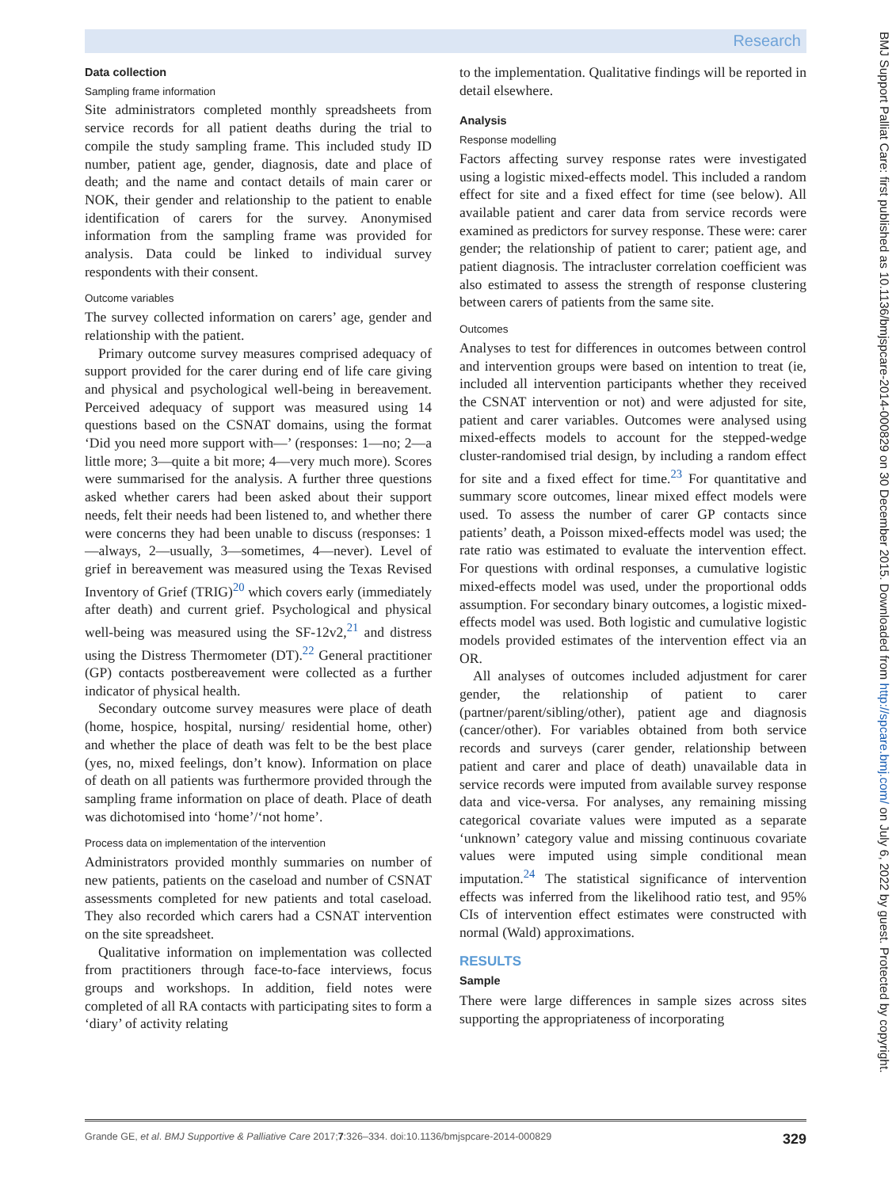Research
Data collection
Sampling frame information
Site administrators completed monthly spreadsheets from service records for all patient deaths during the trial to compile the study sampling frame. This included study ID number, patient age, gender, diagnosis, date and place of death; and the name and contact details of main carer or NOK, their gender and relationship to the patient to enable identification of carers for the survey. Anonymised information from the sampling frame was provided for analysis. Data could be linked to individual survey respondents with their consent.
Outcome variables
The survey collected information on carers’ age, gender and relationship with the patient.
Primary outcome survey measures comprised adequacy of support provided for the carer during end of life care giving and physical and psychological well-being in bereavement. Perceived adequacy of support was measured using 14 questions based on the CSNAT domains, using the format ‘Did you need more support with—’ (responses: 1—no; 2—a little more; 3—quite a bit more; 4—very much more). Scores were summarised for the analysis. A further three questions asked whether carers had been asked about their support needs, felt their needs had been listened to, and whether there were concerns they had been unable to discuss (responses: 1—always, 2—usually, 3—sometimes, 4—never). Level of grief in bereavement was measured using the Texas Revised Inventory of Grief (TRIG)<sup>20</sup> which covers early (immediately after death) and current grief. Psychological and physical well-being was measured using the SF-12v2,<sup>21</sup> and distress using the Distress Thermometer (DT).<sup>22</sup> General practitioner (GP) contacts postbereavement were collected as a further indicator of physical health.
Secondary outcome survey measures were place of death (home, hospice, hospital, nursing/ residential home, other) and whether the place of death was felt to be the best place (yes, no, mixed feelings, don’t know). Information on place of death on all patients was furthermore provided through the sampling frame information on place of death. Place of death was dichotomised into ‘home’/‘not home’.
Process data on implementation of the intervention
Administrators provided monthly summaries on number of new patients, patients on the caseload and number of CSNAT assessments completed for new patients and total caseload. They also recorded which carers had a CSNAT intervention on the site spreadsheet.
Qualitative information on implementation was collected from practitioners through face-to-face interviews, focus groups and workshops. In addition, field notes were completed of all RA contacts with participating sites to form a ‘diary’ of activity relating
to the implementation. Qualitative findings will be reported in detail elsewhere.
Analysis
Response modelling
Factors affecting survey response rates were investigated using a logistic mixed-effects model. This included a random effect for site and a fixed effect for time (see below). All available patient and carer data from service records were examined as predictors for survey response. These were: carer gender; the relationship of patient to carer; patient age, and patient diagnosis. The intracluster correlation coefficient was also estimated to assess the strength of response clustering between carers of patients from the same site.
Outcomes
Analyses to test for differences in outcomes between control and intervention groups were based on intention to treat (ie, included all intervention participants whether they received the CSNAT intervention or not) and were adjusted for site, patient and carer variables. Outcomes were analysed using mixed-effects models to account for the stepped-wedge cluster-randomised trial design, by including a random effect for site and a fixed effect for time.<sup>23</sup> For quantitative and summary score outcomes, linear mixed effect models were used. To assess the number of carer GP contacts since patients’ death, a Poisson mixed-effects model was used; the rate ratio was estimated to evaluate the intervention effect. For questions with ordinal responses, a cumulative logistic mixed-effects model was used, under the proportional odds assumption. For secondary binary outcomes, a logistic mixed-effects model was used. Both logistic and cumulative logistic models provided estimates of the intervention effect via an OR.
All analyses of outcomes included adjustment for carer gender, the relationship of patient to carer (partner/parent/sibling/other), patient age and diagnosis (cancer/other). For variables obtained from both service records and surveys (carer gender, relationship between patient and carer and place of death) unavailable data in service records were imputed from available survey response data and vice-versa. For analyses, any remaining missing categorical covariate values were imputed as a separate ‘unknown’ category value and missing continuous covariate values were imputed using simple conditional mean imputation.<sup>24</sup> The statistical significance of intervention effects was inferred from the likelihood ratio test, and 95% CIs of intervention effect estimates were constructed with normal (Wald) approximations.
RESULTS
Sample
There were large differences in sample sizes across sites supporting the appropriateness of incorporating
BMJ Support Palliat Care: first published as 10.1136/bmjspcare-2014-000829 on 30 December 2015. Downloaded from http://spcare.bmj.com/ on July 6, 2022 by guest. Protected by copyright.
Grande GE, et al. BMJ Supportive & Palliative Care 2017;7:326–334. doi:10.1136/bmjspcare-2014-000829 329